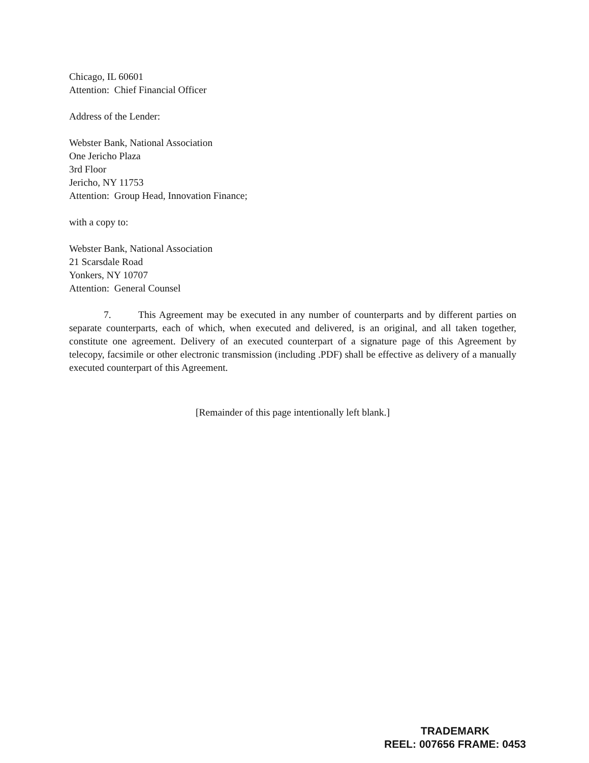Chicago, IL 60601
Attention: Chief Financial Officer
Address of the Lender:
Webster Bank, National Association
One Jericho Plaza
3rd Floor
Jericho, NY 11753
Attention: Group Head, Innovation Finance;
with a copy to:
Webster Bank, National Association
21 Scarsdale Road
Yonkers, NY 10707
Attention: General Counsel
7. This Agreement may be executed in any number of counterparts and by different parties on separate counterparts, each of which, when executed and delivered, is an original, and all taken together, constitute one agreement. Delivery of an executed counterpart of a signature page of this Agreement by telecopy, facsimile or other electronic transmission (including .PDF) shall be effective as delivery of a manually executed counterpart of this Agreement.
[Remainder of this page intentionally left blank.]
TRADEMARK
REEL: 007656 FRAME: 0453